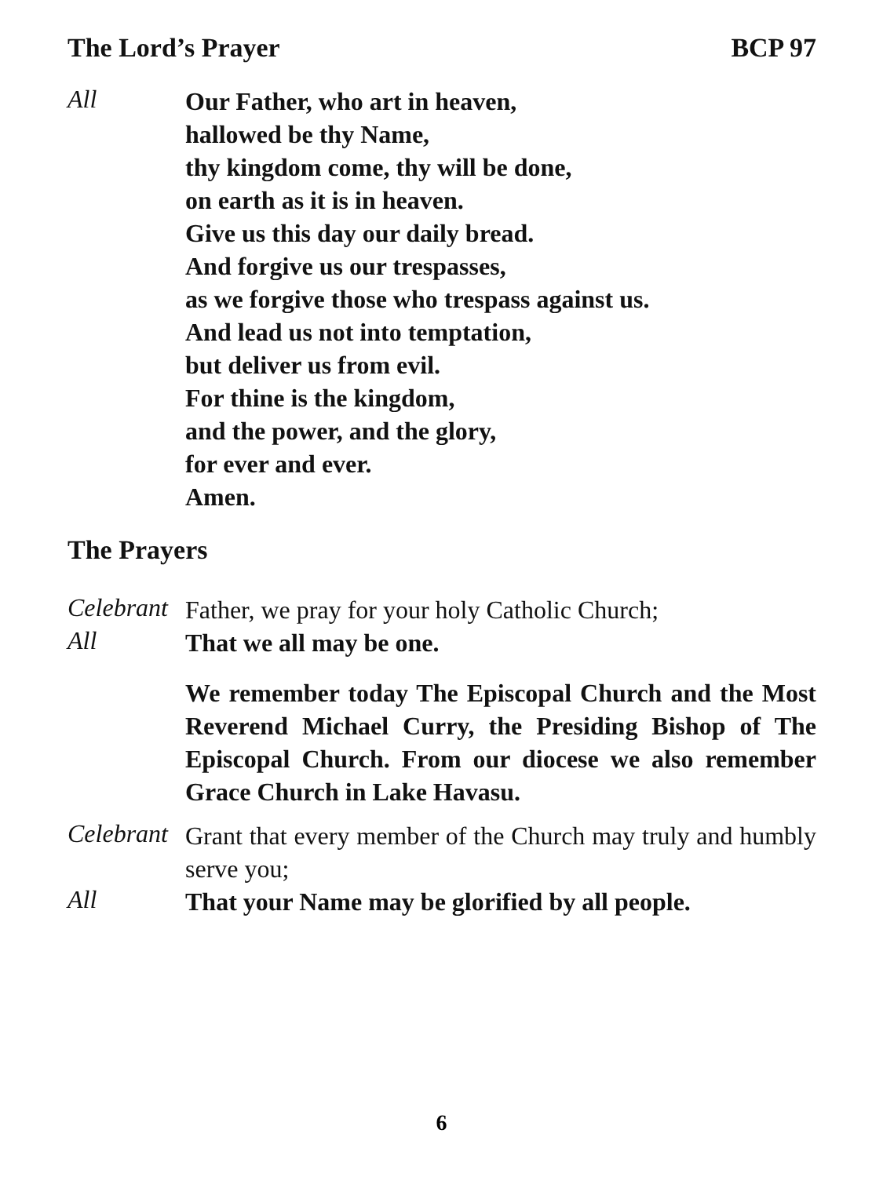The Lord’s Prayer BCP 97
All
Our Father, who art in heaven,
hallowed be thy Name,
thy kingdom come, thy will be done,
on earth as it is in heaven.
Give us this day our daily bread.
And forgive us our trespasses,
as we forgive those who trespass against us.
And lead us not into temptation,
but deliver us from evil.
For thine is the kingdom,
and the power, and the glory,
for ever and ever.
Amen.
The Prayers
Celebrant
Father, we pray for your holy Catholic Church;
All
That we all may be one.
We remember today The Episcopal Church and the Most Reverend Michael Curry, the Presiding Bishop of The Episcopal Church. From our diocese we also remember Grace Church in Lake Havasu.
Celebrant
Grant that every member of the Church may truly and humbly serve you;
All
That your Name may be glorified by all people.
6